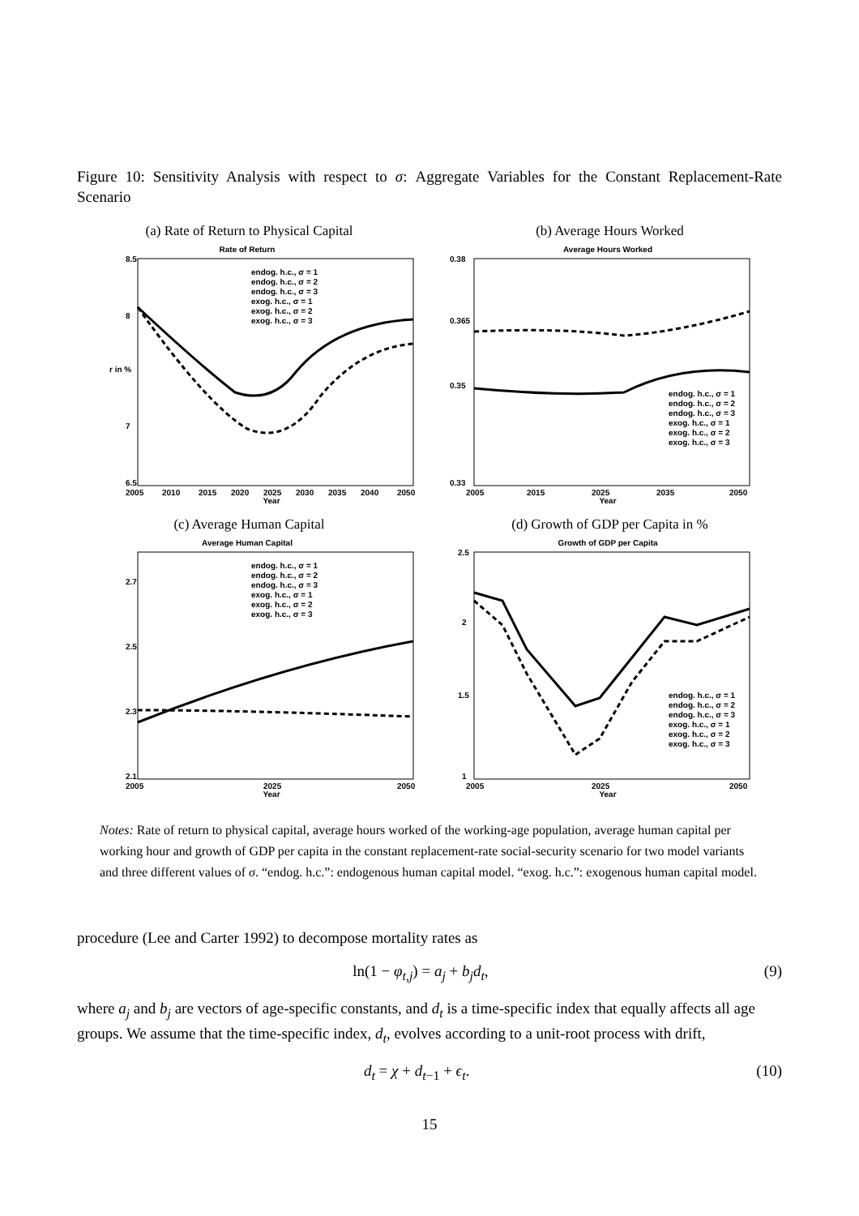Figure 10: Sensitivity Analysis with respect to σ: Aggregate Variables for the Constant Replacement-Rate Scenario
(a) Rate of Return to Physical Capital
Rate of Return
8.5
8
r in %
7
6.5
2005
2010
2015
2020
2025
2030
2035
2040
2050
Year
endog. h.c., σ = 1
endog. h.c., σ = 2
endog. h.c., σ = 3
exog. h.c., σ = 1
exog. h.c., σ = 2
exog. h.c., σ = 3
(b) Average Hours Worked
Average Hours Worked
0.38
0.365
0.35
0.33
2005
2015
2025
2035
2050
Year
endog. h.c., σ = 1
endog. h.c., σ = 2
endog. h.c., σ = 3
exog. h.c., σ = 1
exog. h.c., σ = 2
exog. h.c., σ = 3
(c) Average Human Capital
Average Human Capital
2.7
2.5
2.3
2.1
2005
2025
2050
Year
endog. h.c., σ = 1
endog. h.c., σ = 2
endog. h.c., σ = 3
exog. h.c., σ = 1
exog. h.c., σ = 2
exog. h.c., σ = 3
(d) Growth of GDP per Capita in %
Growth of GDP per Capita
2.5
2
1.5
1
2005
2025
2050
Year
endog. h.c., σ = 1
endog. h.c., σ = 2
endog. h.c., σ = 3
exog. h.c., σ = 1
exog. h.c., σ = 2
exog. h.c., σ = 3
Notes: Rate of return to physical capital, average hours worked of the working-age population, average human capital per working hour and growth of GDP per capita in the constant replacement-rate social-security scenario for two model variants and three different values of σ. “endog. h.c.”: endogenous human capital model. “exog. h.c.”: exogenous human capital model.
procedure (Lee and Carter 1992) to decompose mortality rates as
ln(1 − φ<sub>t,j</sub>) = a<sub>j</sub> + b<sub>j</sub>d<sub>t</sub>, (9)
where a<sub>j</sub> and b<sub>j</sub> are vectors of age-specific constants, and d<sub>t</sub> is a time-specific index that equally affects all age groups. We assume that the time-specific index, d<sub>t</sub>, evolves according to a unit-root process with drift,
d<sub>t</sub> = χ + d<sub>t−1</sub> + ϵ<sub>t</sub>. (10)
15